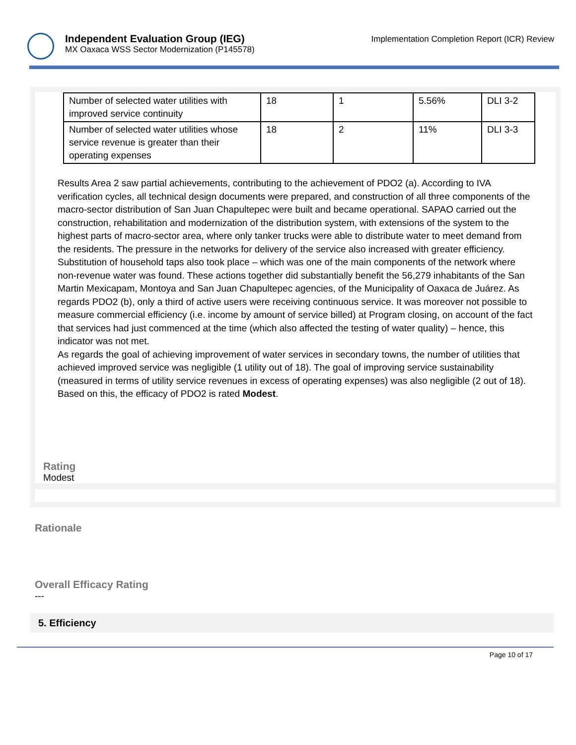Independent Evaluation Group (IEG)
MX Oaxaca WSS Sector Modernization (P145578)
Implementation Completion Report (ICR) Review
| Number of selected water utilities with improved service continuity | 18 | 1 | 5.56% | DLI 3-2 |
| Number of selected water utilities whose service revenue is greater than their operating expenses | 18 | 2 | 11% | DLI 3-3 |
Results Area 2 saw partial achievements, contributing to the achievement of PDO2 (a). According to IVA verification cycles, all technical design documents were prepared, and construction of all three components of the macro-sector distribution of San Juan Chapultepec were built and became operational. SAPAO carried out the construction, rehabilitation and modernization of the distribution system, with extensions of the system to the highest parts of macro-sector area, where only tanker trucks were able to distribute water to meet demand from the residents. The pressure in the networks for delivery of the service also increased with greater efficiency. Substitution of household taps also took place – which was one of the main components of the network where non-revenue water was found. These actions together did substantially benefit the 56,279 inhabitants of the San Martin Mexicapam, Montoya and San Juan Chapultepec agencies, of the Municipality of Oaxaca de Juárez. As regards PDO2 (b), only a third of active users were receiving continuous service. It was moreover not possible to measure commercial efficiency (i.e. income by amount of service billed) at Program closing, on account of the fact that services had just commenced at the time (which also affected the testing of water quality) – hence, this indicator was not met.
As regards the goal of achieving improvement of water services in secondary towns, the number of utilities that achieved improved service was negligible (1 utility out of 18). The goal of improving service sustainability (measured in terms of utility service revenues in excess of operating expenses) was also negligible (2 out of 18).
Based on this, the efficacy of PDO2 is rated Modest.
Rating
Modest
Rationale
Overall Efficacy Rating
---
5. Efficiency
Page 10 of 17